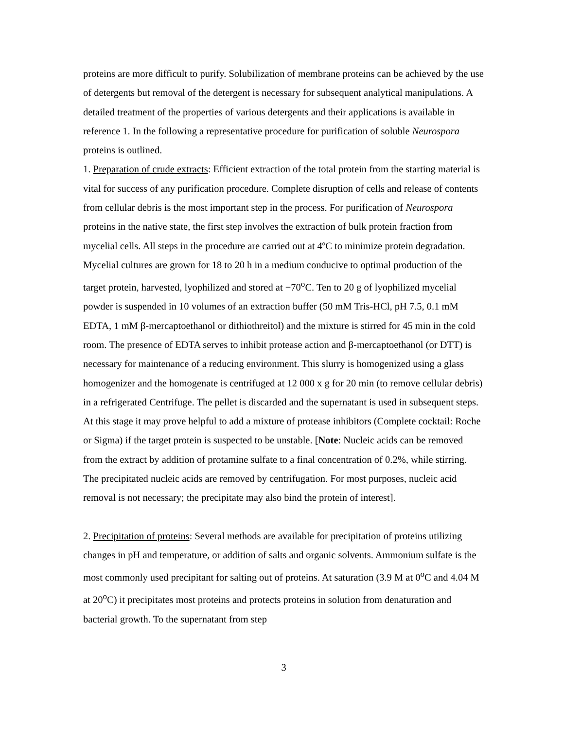proteins are more difficult to purify. Solubilization of membrane proteins can be achieved by the use of detergents but removal of the detergent is necessary for subsequent analytical manipulations. A detailed treatment of the properties of various detergents and their applications is available in reference 1. In the following a representative procedure for purification of soluble Neurospora proteins is outlined.
1. Preparation of crude extracts: Efficient extraction of the total protein from the starting material is vital for success of any purification procedure. Complete disruption of cells and release of contents from cellular debris is the most important step in the process. For purification of Neurospora proteins in the native state, the first step involves the extraction of bulk protein fraction from mycelial cells. All steps in the procedure are carried out at 4ºC to minimize protein degradation. Mycelial cultures are grown for 18 to 20 h in a medium conducive to optimal production of the target protein, harvested, lyophilized and stored at −70<sup>o</sup>C. Ten to 20 g of lyophilized mycelial powder is suspended in 10 volumes of an extraction buffer (50 mM Tris-HCl, pH 7.5, 0.1 mM EDTA, 1 mM β-mercaptoethanol or dithiothreitol) and the mixture is stirred for 45 min in the cold room. The presence of EDTA serves to inhibit protease action and β-mercaptoethanol (or DTT) is necessary for maintenance of a reducing environment. This slurry is homogenized using a glass homogenizer and the homogenate is centrifuged at 12 000 x g for 20 min (to remove cellular debris) in a refrigerated Centrifuge. The pellet is discarded and the supernatant is used in subsequent steps. At this stage it may prove helpful to add a mixture of protease inhibitors (Complete cocktail: Roche or Sigma) if the target protein is suspected to be unstable. [Note: Nucleic acids can be removed from the extract by addition of protamine sulfate to a final concentration of 0.2%, while stirring. The precipitated nucleic acids are removed by centrifugation. For most purposes, nucleic acid removal is not necessary; the precipitate may also bind the protein of interest].
2. Precipitation of proteins: Several methods are available for precipitation of proteins utilizing changes in pH and temperature, or addition of salts and organic solvents. Ammonium sulfate is the most commonly used precipitant for salting out of proteins. At saturation (3.9 M at 0<sup>o</sup>C and 4.04 M at 20<sup>o</sup>C) it precipitates most proteins and protects proteins in solution from denaturation and bacterial growth. To the supernatant from step
3